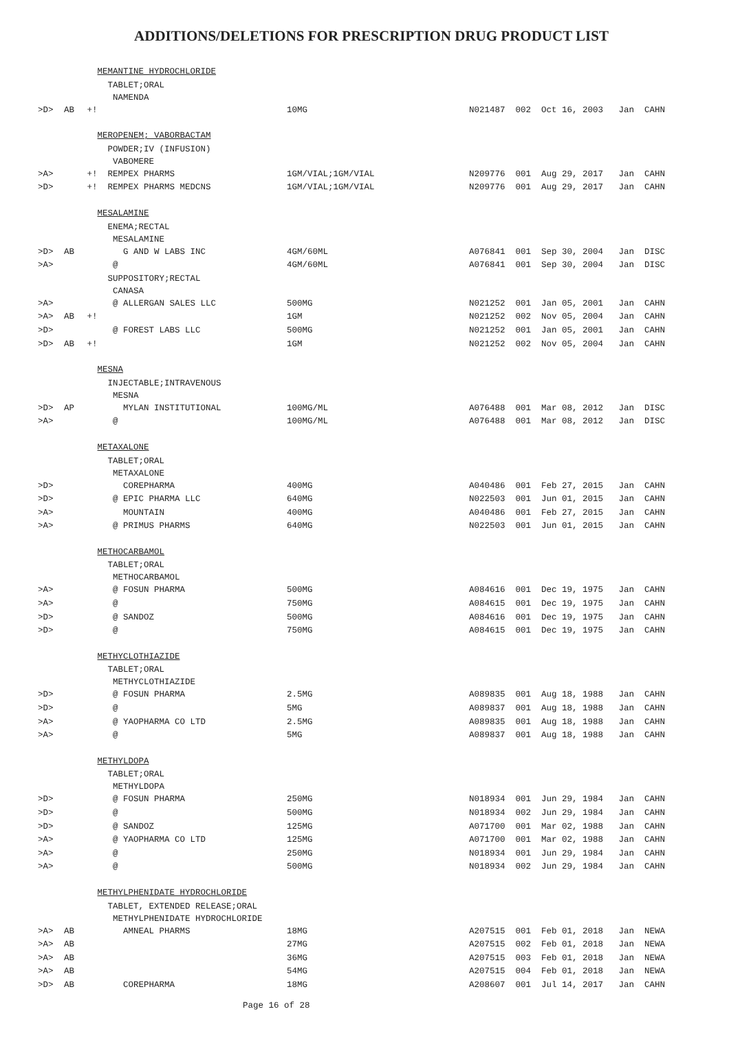ADDITIONS/DELETIONS FOR PRESCRIPTION DRUG PRODUCT LIST
| | | MEMANTINE HYDROCHLORIDE | | |
| | | TABLET;ORAL | | |
| | | NAMENDA | | |
| >D> | AB | +! | 10MG | N021487 002 Oct 16, 2003 Jan CAHN |
| | | MEROPENEM; VABORBACTAM | | |
| | | POWDER;IV (INFUSION) | | |
| | | VABOMERE | | |
| >A> | | +! REMPEX PHARMS | 1GM/VIAL;1GM/VIAL | N209776 001 Aug 29, 2017 Jan CAHN |
| >D> | | +! REMPEX PHARMS MEDCNS | 1GM/VIAL;1GM/VIAL | N209776 001 Aug 29, 2017 Jan CAHN |
| | | MESALAMINE | | |
| | | ENEMA;RECTAL | | |
| | | MESALAMINE | | |
| >D> | AB | G AND W LABS INC | 4GM/60ML | A076841 001 Sep 30, 2004 Jan DISC |
| >A> | | @ | 4GM/60ML | A076841 001 Sep 30, 2004 Jan DISC |
| | | SUPPOSITORY;RECTAL | | |
| | | CANASA | | |
| >A> | | @ ALLERGAN SALES LLC | 500MG | N021252 001 Jan 05, 2001 Jan CAHN |
| >A> | AB | +! | 1GM | N021252 002 Nov 05, 2004 Jan CAHN |
| >D> | | @ FOREST LABS LLC | 500MG | N021252 001 Jan 05, 2001 Jan CAHN |
| >D> | AB | +! | 1GM | N021252 002 Nov 05, 2004 Jan CAHN |
| | | MESNA | | |
| | | INJECTABLE;INTRAVENOUS | | |
| | | MESNA | | |
| >D> | AP | MYLAN INSTITUTIONAL | 100MG/ML | A076488 001 Mar 08, 2012 Jan DISC |
| >A> | | @ | 100MG/ML | A076488 001 Mar 08, 2012 Jan DISC |
| | | METAXALONE | | |
| | | TABLET;ORAL | | |
| | | METAXALONE | | |
| >D> | | COREPHARMA | 400MG | A040486 001 Feb 27, 2015 Jan CAHN |
| >D> | | @ EPIC PHARMA LLC | 640MG | N022503 001 Jun 01, 2015 Jan CAHN |
| >A> | | MOUNTAIN | 400MG | A040486 001 Feb 27, 2015 Jan CAHN |
| >A> | | @ PRIMUS PHARMS | 640MG | N022503 001 Jun 01, 2015 Jan CAHN |
| | | METHOCARBAMOL | | |
| | | TABLET;ORAL | | |
| | | METHOCARBAMOL | | |
| >A> | | @ FOSUN PHARMA | 500MG | A084616 001 Dec 19, 1975 Jan CAHN |
| >A> | | @ | 750MG | A084615 001 Dec 19, 1975 Jan CAHN |
| >D> | | @ SANDOZ | 500MG | A084616 001 Dec 19, 1975 Jan CAHN |
| >D> | | @ | 750MG | A084615 001 Dec 19, 1975 Jan CAHN |
| | | METHYCLOTHIAZIDE | | |
| | | TABLET;ORAL | | |
| | | METHYCLOTHIAZIDE | | |
| >D> | | @ FOSUN PHARMA | 2.5MG | A089835 001 Aug 18, 1988 Jan CAHN |
| >D> | | @ | 5MG | A089837 001 Aug 18, 1988 Jan CAHN |
| >A> | | @ YAOPHARMA CO LTD | 2.5MG | A089835 001 Aug 18, 1988 Jan CAHN |
| >A> | | @ | 5MG | A089837 001 Aug 18, 1988 Jan CAHN |
| | | METHYLDOPA | | |
| | | TABLET;ORAL | | |
| | | METHYLDOPA | | |
| >D> | | @ FOSUN PHARMA | 250MG | N018934 001 Jun 29, 1984 Jan CAHN |
| >D> | | @ | 500MG | N018934 002 Jun 29, 1984 Jan CAHN |
| >D> | | @ SANDOZ | 125MG | A071700 001 Mar 02, 1988 Jan CAHN |
| >A> | | @ YAOPHARMA CO LTD | 125MG | A071700 001 Mar 02, 1988 Jan CAHN |
| >A> | | @ | 250MG | N018934 001 Jun 29, 1984 Jan CAHN |
| >A> | | @ | 500MG | N018934 002 Jun 29, 1984 Jan CAHN |
| | | METHYLPHENIDATE HYDROCHLORIDE | | |
| | | TABLET, EXTENDED RELEASE;ORAL | | |
| | | METHYLPHENIDATE HYDROCHLORIDE | | |
| >A> | AB | AMNEAL PHARMS | 18MG | A207515 001 Feb 01, 2018 Jan NEWA |
| >A> | AB | | 27MG | A207515 002 Feb 01, 2018 Jan NEWA |
| >A> | AB | | 36MG | A207515 003 Feb 01, 2018 Jan NEWA |
| >A> | AB | | 54MG | A207515 004 Feb 01, 2018 Jan NEWA |
| >D> | AB | COREPHARMA | 18MG | A208607 001 Jul 14, 2017 Jan CAHN |
Page 16 of 28